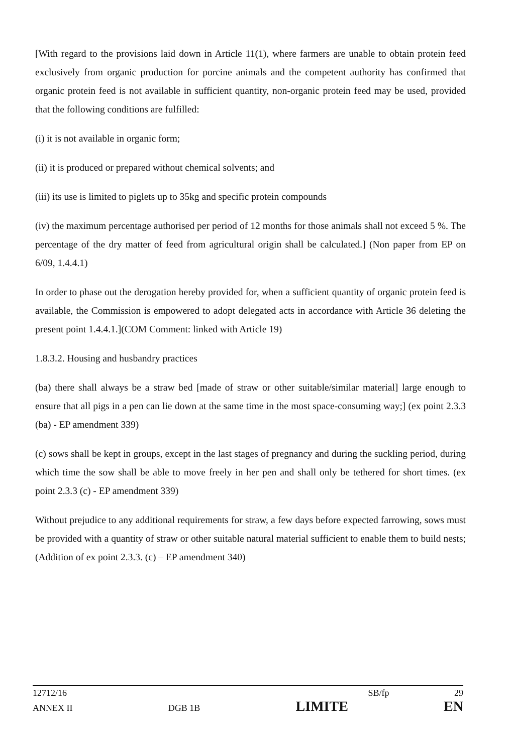[With regard to the provisions laid down in Article 11(1), where farmers are unable to obtain protein feed exclusively from organic production for porcine animals and the competent authority has confirmed that organic protein feed is not available in sufficient quantity, non-organic protein feed may be used, provided that the following conditions are fulfilled:
(i) it is not available in organic form;
(ii) it is produced or prepared without chemical solvents; and
(iii) its use is limited to piglets up to 35kg and specific protein compounds
(iv) the maximum percentage authorised per period of 12 months for those animals shall not exceed 5 %. The percentage of the dry matter of feed from agricultural origin shall be calculated.] (Non paper from EP on 6/09, 1.4.4.1)
In order to phase out the derogation hereby provided for, when a sufficient quantity of organic protein feed is available, the Commission is empowered to adopt delegated acts in accordance with Article 36 deleting the present point 1.4.4.1.](COM Comment: linked with Article 19)
1.8.3.2. Housing and husbandry practices
(ba) there shall always be a straw bed [made of straw or other suitable/similar material] large enough to ensure that all pigs in a pen can lie down at the same time in the most space-consuming way;] (ex point 2.3.3 (ba) - EP amendment 339)
(c) sows shall be kept in groups, except in the last stages of pregnancy and during the suckling period, during which time the sow shall be able to move freely in her pen and shall only be tethered for short times. (ex point 2.3.3 (c) - EP amendment 339)
Without prejudice to any additional requirements for straw, a few days before expected farrowing, sows must be provided with a quantity of straw or other suitable natural material sufficient to enable them to build nests; (Addition of ex point 2.3.3. (c) – EP amendment 340)
12712/16 SB/fp 29
ANNEX II DGB 1B LIMITE EN